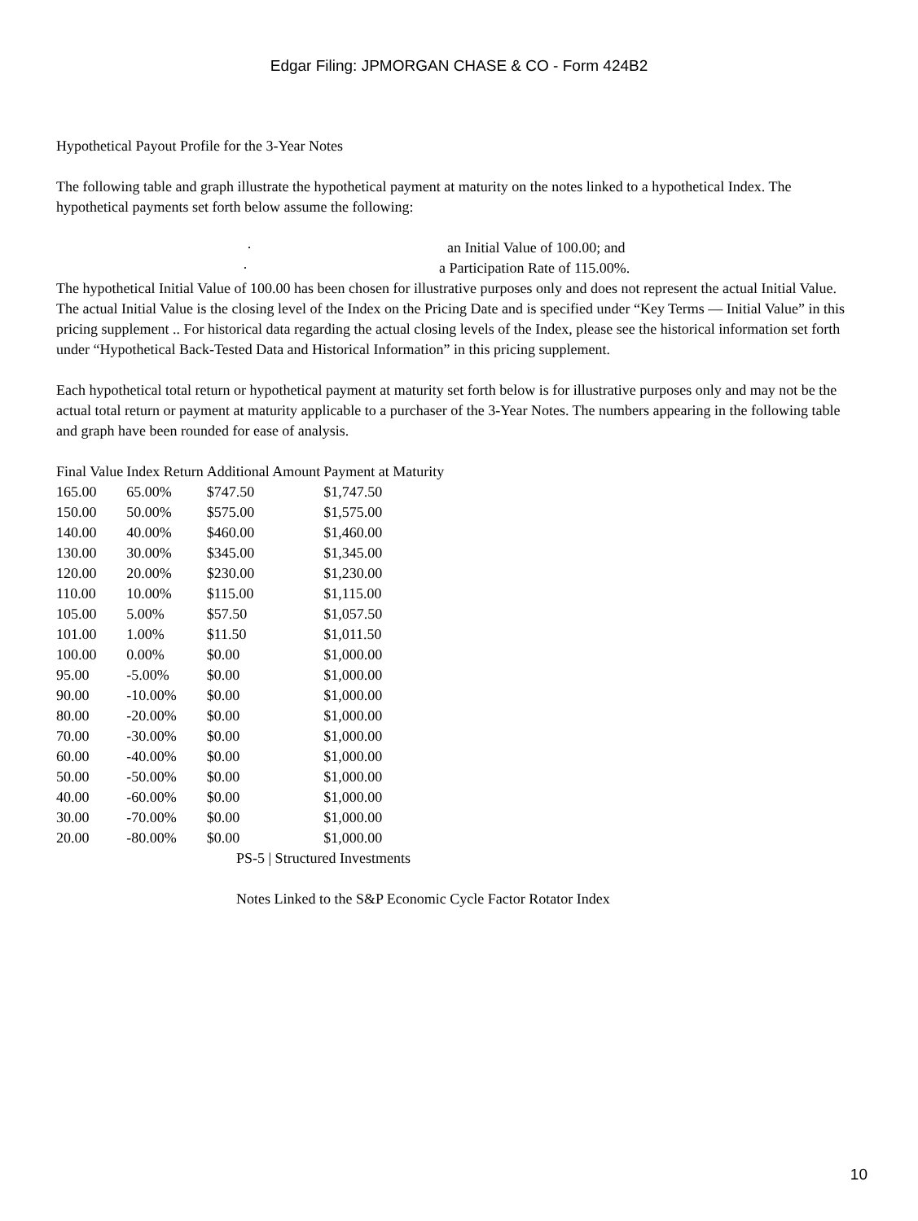Edgar Filing: JPMORGAN CHASE & CO - Form 424B2
Hypothetical Payout Profile for the 3-Year Notes
The following table and graph illustrate the hypothetical payment at maturity on the notes linked to a hypothetical Index. The hypothetical payments set forth below assume the following:
· an Initial Value of 100.00; and
· a Participation Rate of 115.00%.
The hypothetical Initial Value of 100.00 has been chosen for illustrative purposes only and does not represent the actual Initial Value. The actual Initial Value is the closing level of the Index on the Pricing Date and is specified under “Key Terms — Initial Value” in this pricing supplement .. For historical data regarding the actual closing levels of the Index, please see the historical information set forth under “Hypothetical Back-Tested Data and Historical Information” in this pricing supplement.
Each hypothetical total return or hypothetical payment at maturity set forth below is for illustrative purposes only and may not be the actual total return or payment at maturity applicable to a purchaser of the 3-Year Notes. The numbers appearing in the following table and graph have been rounded for ease of analysis.
| Final Value | Index Return | Additional Amount | Payment at Maturity |
| --- | --- | --- | --- |
| 165.00 | 65.00% | $747.50 | $1,747.50 |
| 150.00 | 50.00% | $575.00 | $1,575.00 |
| 140.00 | 40.00% | $460.00 | $1,460.00 |
| 130.00 | 30.00% | $345.00 | $1,345.00 |
| 120.00 | 20.00% | $230.00 | $1,230.00 |
| 110.00 | 10.00% | $115.00 | $1,115.00 |
| 105.00 | 5.00% | $57.50 | $1,057.50 |
| 101.00 | 1.00% | $11.50 | $1,011.50 |
| 100.00 | 0.00% | $0.00 | $1,000.00 |
| 95.00 | -5.00% | $0.00 | $1,000.00 |
| 90.00 | -10.00% | $0.00 | $1,000.00 |
| 80.00 | -20.00% | $0.00 | $1,000.00 |
| 70.00 | -30.00% | $0.00 | $1,000.00 |
| 60.00 | -40.00% | $0.00 | $1,000.00 |
| 50.00 | -50.00% | $0.00 | $1,000.00 |
| 40.00 | -60.00% | $0.00 | $1,000.00 |
| 30.00 | -70.00% | $0.00 | $1,000.00 |
| 20.00 | -80.00% | $0.00 | $1,000.00 |
PS-5 | Structured Investments
Notes Linked to the S&P Economic Cycle Factor Rotator Index
10